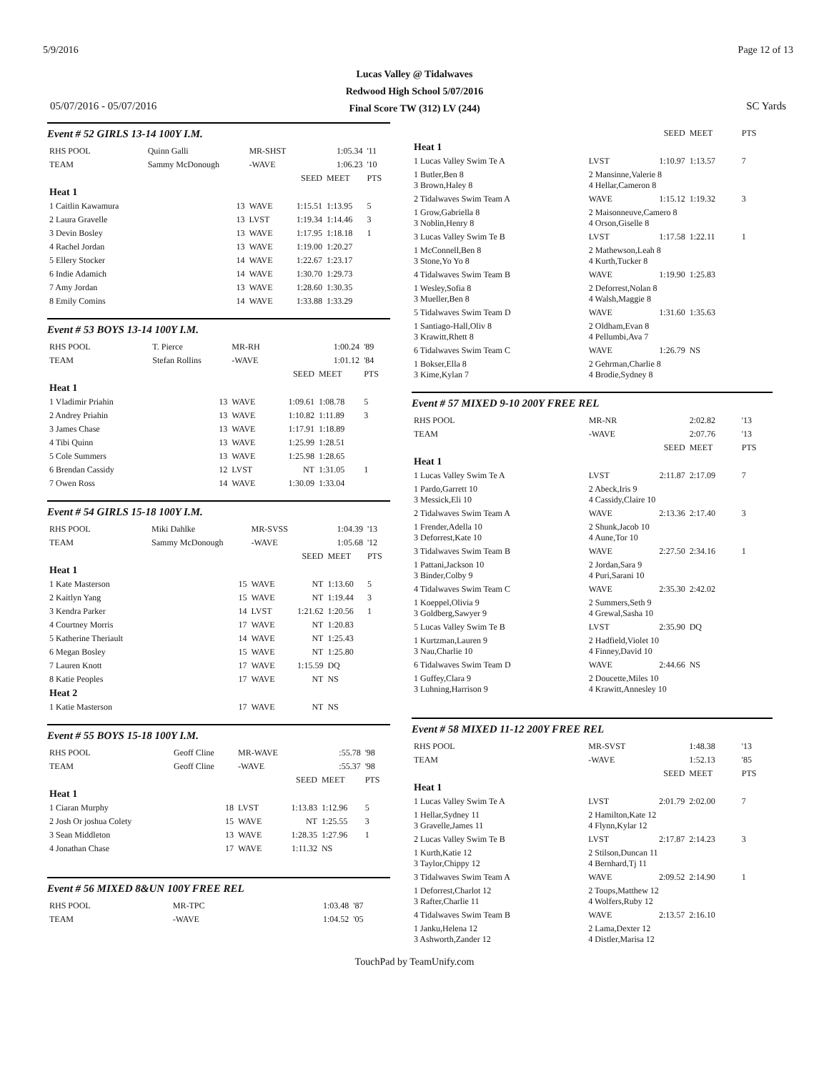5/9/2016 Page 12 of 13
Lucas Valley @ Tidalwaves
Redwood High School 5/07/2016
Final Score TW (312) LV (244)
05/07/2016 - 05/07/2016 SC Yards
Event # 52 GIRLS 13-14 100Y I.M.
| RHS POOL | Quinn Galli | MR-SHST | | 1:05.34 | '11 |
| TEAM | Sammy McDonough | -WAVE | | 1:06.23 | '10 |
| | | | SEED | MEET | PTS |
| Heat 1 | | | | | |
| 1 Caitlin Kawamura | 13 | WAVE | 1:15.51 | 1:13.95 | 5 |
| 2 Laura Gravelle | 13 | LVST | 1:19.34 | 1:14.46 | 3 |
| 3 Devin Bosley | 13 | WAVE | 1:17.95 | 1:18.18 | 1 |
| 4 Rachel Jordan | 13 | WAVE | 1:19.00 | 1:20.27 | |
| 5 Ellery Stocker | 14 | WAVE | 1:22.67 | 1:23.17 | |
| 6 Indie Adamich | 14 | WAVE | 1:30.70 | 1:29.73 | |
| 7 Amy Jordan | 13 | WAVE | 1:28.60 | 1:30.35 | |
| 8 Emily Comins | 14 | WAVE | 1:33.88 | 1:33.29 | |
Event # 53 BOYS 13-14 100Y I.M.
| RHS POOL | T. Pierce | MR-RH | | 1:00.24 | '89 |
| TEAM | Stefan Rollins | -WAVE | | 1:01.12 | '84 |
| | | | SEED | MEET | PTS |
| Heat 1 | | | | | |
| 1 Vladimir Priahin | 13 | WAVE | 1:09.61 | 1:08.78 | 5 |
| 2 Andrey Priahin | 13 | WAVE | 1:10.82 | 1:11.89 | 3 |
| 3 James Chase | 13 | WAVE | 1:17.91 | 1:18.89 | |
| 4 Tibi Quinn | 13 | WAVE | 1:25.99 | 1:28.51 | |
| 5 Cole Summers | 13 | WAVE | 1:25.98 | 1:28.65 | |
| 6 Brendan Cassidy | 12 | LVST | NT | 1:31.05 | 1 |
| 7 Owen Ross | 14 | WAVE | 1:30.09 | 1:33.04 | |
Event # 54 GIRLS 15-18 100Y I.M.
| RHS POOL | Miki Dahlke | MR-SVSS | | 1:04.39 | '13 |
| TEAM | Sammy McDonough | -WAVE | | 1:05.68 | '12 |
| | | | SEED | MEET | PTS |
| Heat 1 | | | | | |
| 1 Kate Masterson | 15 | WAVE | NT | 1:13.60 | 5 |
| 2 Kaitlyn Yang | 15 | WAVE | NT | 1:19.44 | 3 |
| 3 Kendra Parker | 14 | LVST | 1:21.62 | 1:20.56 | 1 |
| 4 Courtney Morris | 17 | WAVE | NT | 1:20.83 | |
| 5 Katherine Theriault | 14 | WAVE | NT | 1:25.43 | |
| 6 Megan Bosley | 15 | WAVE | NT | 1:25.80 | |
| 7 Lauren Knott | 17 | WAVE | 1:15.59 | DQ | |
| 8 Katie Peoples | 17 | WAVE | NT | NS | |
| Heat 2 | | | | | |
| 1 Katie Masterson | 17 | WAVE | NT | NS | |
Event # 55 BOYS 15-18 100Y I.M.
| RHS POOL | Geoff Cline | MR-WAVE | | :55.78 | '98 |
| TEAM | Geoff Cline | -WAVE | | :55.37 | '98 |
| | | | SEED | MEET | PTS |
| Heat 1 | | | | | |
| 1 Ciaran Murphy | 18 | LVST | 1:13.83 | 1:12.96 | 5 |
| 2 Josh Or joshua Colety | 15 | WAVE | NT | 1:25.55 | 3 |
| 3 Sean Middleton | 13 | WAVE | 1:28.35 | 1:27.96 | 1 |
| 4 Jonathan Chase | 17 | WAVE | 1:11.32 | NS | |
Event # 56 MIXED 8&UN 100Y FREE REL
| RHS POOL | MR-TPC | 1:03.48 | '87 |
| TEAM | -WAVE | 1:04.52 | '05 |
| | | SEED | MEET | PTS |
| Heat 1 | | | | |
| 1 Lucas Valley Swim Te A | LVST | 1:10.97 | 1:13.57 | 7 |
| 1 Butler,Ben 8 3 Brown,Haley 8 | 2 Mansinne,Valerie 8 4 Hellar,Cameron 8 | | | |
| 2 Tidalwaves Swim Team A | WAVE | 1:15.12 | 1:19.32 | 3 |
| 1 Grow,Gabriella 8 3 Noblin,Henry 8 | 2 Maisonneuve,Camero 8 4 Orson,Giselle 8 | | | |
| 3 Lucas Valley Swim Te B | LVST | 1:17.58 | 1:22.11 | 1 |
| 1 McConnell,Ben 8 3 Stone,Yo Yo 8 | 2 Mathewson,Leah 8 4 Kurth,Tucker 8 | | | |
| 4 Tidalwaves Swim Team B | WAVE | 1:19.90 | 1:25.83 | |
| 1 Wesley,Sofia 8 3 Mueller,Ben 8 | 2 Deforrest,Nolan 8 4 Walsh,Maggie 8 | | | |
| 5 Tidalwaves Swim Team D | WAVE | 1:31.60 | 1:35.63 | |
| 1 Santiago-Hall,Oliv 8 3 Krawitt,Rhett 8 | 2 Oldham,Evan 8 4 Pellumbi,Ava 7 | | | |
| 6 Tidalwaves Swim Team C | WAVE | 1:26.79 | NS | |
| 1 Bokser,Ella 8 3 Kime,Kylan 7 | 2 Gehrman,Charlie 8 4 Brodie,Sydney 8 | | | |
Event # 57 MIXED 9-10 200Y FREE REL
| RHS POOL | MR-NR | | 2:02.82 | '13 |
| TEAM | -WAVE | | 2:07.76 | '13 |
| | | SEED | MEET | PTS |
| Heat 1 | | | | |
| 1 Lucas Valley Swim Te A | LVST | 2:11.87 | 2:17.09 | 7 |
| 1 Pardo,Garrett 10 3 Messick,Eli 10 | 2 Abeck,Iris 9 4 Cassidy,Claire 10 | | | |
| 2 Tidalwaves Swim Team A | WAVE | 2:13.36 | 2:17.40 | 3 |
| 1 Frender,Adella 10 3 Deforrest,Kate 10 | 2 Shunk,Jacob 10 4 Aune,Tor 10 | | | |
| 3 Tidalwaves Swim Team B | WAVE | 2:27.50 | 2:34.16 | 1 |
| 1 Pattani,Jackson 10 3 Binder,Colby 9 | 2 Jordan,Sara 9 4 Puri,Sarani 10 | | | |
| 4 Tidalwaves Swim Team C | WAVE | 2:35.30 | 2:42.02 | |
| 1 Koeppel,Olivia 9 3 Goldberg,Sawyer 9 | 2 Summers,Seth 9 4 Grewal,Sasha 10 | | | |
| 5 Lucas Valley Swim Te B | LVST | 2:35.90 | DQ | |
| 1 Kurtzman,Lauren 9 3 Nau,Charlie 10 | 2 Hadfield,Violet 10 4 Finney,David 10 | | | |
| 6 Tidalwaves Swim Team D | WAVE | 2:44.66 | NS | |
| 1 Guffey,Clara 9 3 Luhning,Harrison 9 | 2 Doucette,Miles 10 4 Krawitt,Annesley 10 | | | |
Event # 58 MIXED 11-12 200Y FREE REL
| RHS POOL | MR-SVST | | 1:48.38 | '13 |
| TEAM | -WAVE | | 1:52.13 | '85 |
| | | SEED | MEET | PTS |
| Heat 1 | | | | |
| 1 Lucas Valley Swim Te A | LVST | 2:01.79 | 2:02.00 | 7 |
| 1 Hellar,Sydney 11 3 Gravelle,James 11 | 2 Hamilton,Kate 12 4 Flynn,Kylar 12 | | | |
| 2 Lucas Valley Swim Te B | LVST | 2:17.87 | 2:14.23 | 3 |
| 1 Kurth,Katie 12 3 Taylor,Chippy 12 | 2 Stilson,Duncan 11 4 Bernhard,Tj 11 | | | |
| 3 Tidalwaves Swim Team A | WAVE | 2:09.52 | 2:14.90 | 1 |
| 1 Deforrest,Charlot 12 3 Rafter,Charlie 11 | 2 Toups,Matthew 12 4 Wolfers,Ruby 12 | | | |
| 4 Tidalwaves Swim Team B | WAVE | 2:13.57 | 2:16.10 | |
| 1 Janku,Helena 12 3 Ashworth,Zander 12 | 2 Lama,Dexter 12 4 Distler,Marisa 12 | | | |
TouchPad by TeamUnify.com